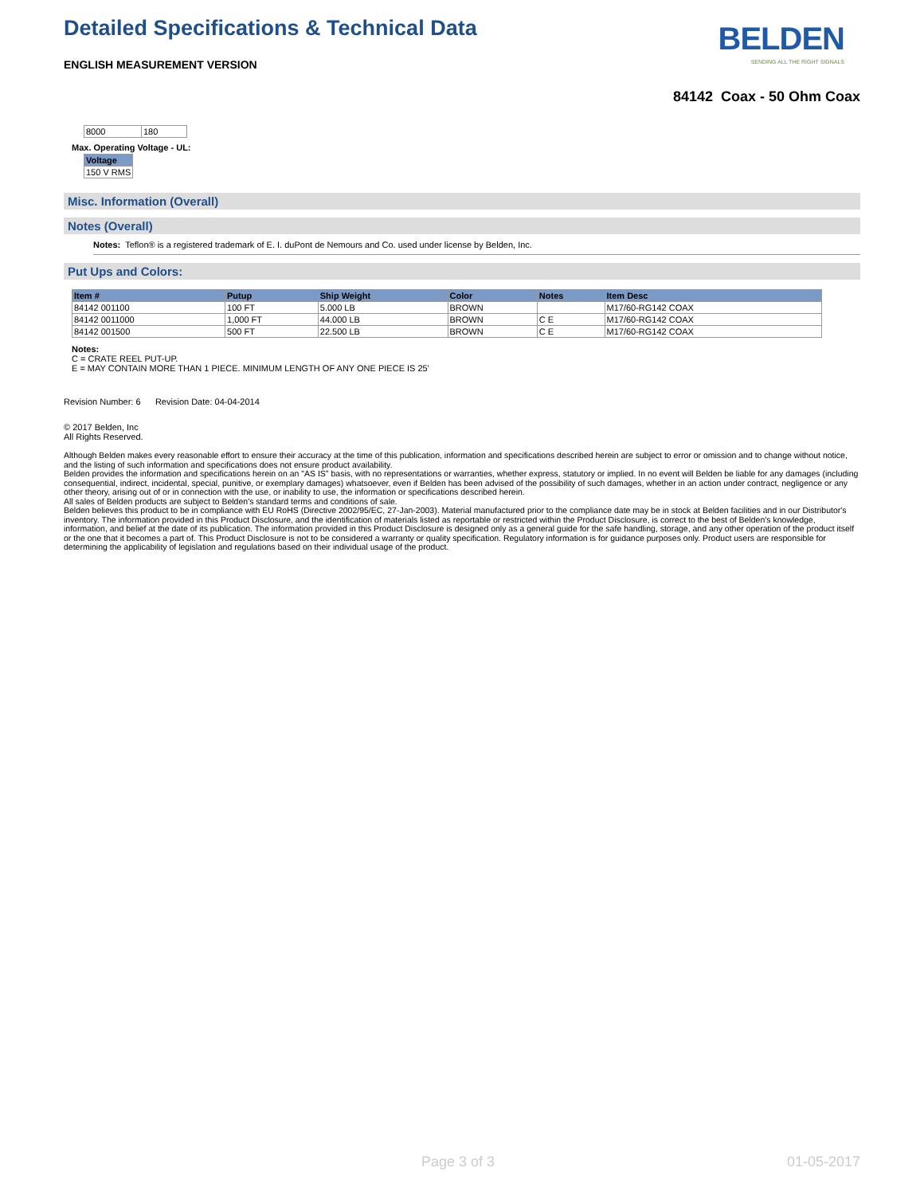Detailed Specifications & Technical Data
ENGLISH MEASUREMENT VERSION
BELDEN
SENDING ALL THE RIGHT SIGNALS
84142 Coax - 50 Ohm Coax
| 8000 | 180 |
Max. Operating Voltage - UL:
| Voltage |
| --- |
| 150 V RMS |
Misc. Information (Overall)
Notes (Overall)
Notes: Teflon® is a registered trademark of E. I. duPont de Nemours and Co. used under license by Belden, Inc.
Put Ups and Colors:
| Item # | Putup | Ship Weight | Color | Notes | Item Desc |
| --- | --- | --- | --- | --- | --- |
| 84142 001100 | 100 FT | 5.000 LB | BROWN | | M17/60-RG142 COAX |
| 84142 0011000 | 1,000 FT | 44.000 LB | BROWN | C E | M17/60-RG142 COAX |
| 84142 001500 | 500 FT | 22.500 LB | BROWN | C E | M17/60-RG142 COAX |
Notes:
C = CRATE REEL PUT-UP.
E = MAY CONTAIN MORE THAN 1 PIECE. MINIMUM LENGTH OF ANY ONE PIECE IS 25'
Revision Number: 6 Revision Date: 04-04-2014
© 2017 Belden, Inc
All Rights Reserved.
Although Belden makes every reasonable effort to ensure their accuracy at the time of this publication, information and specifications described herein are subject to error or omission and to change without notice, and the listing of such information and specifications does not ensure product availability.
Belden provides the information and specifications herein on an "AS IS" basis, with no representations or warranties, whether express, statutory or implied. In no event will Belden be liable for any damages (including consequential, indirect, incidental, special, punitive, or exemplary damages) whatsoever, even if Belden has been advised of the possibility of such damages, whether in an action under contract, negligence or any other theory, arising out of or in connection with the use, or inability to use, the information or specifications described herein.
All sales of Belden products are subject to Belden's standard terms and conditions of sale.
Belden believes this product to be in compliance with EU RoHS (Directive 2002/95/EC, 27-Jan-2003). Material manufactured prior to the compliance date may be in stock at Belden facilities and in our Distributor's inventory. The information provided in this Product Disclosure, and the identification of materials listed as reportable or restricted within the Product Disclosure, is correct to the best of Belden's knowledge, information, and belief at the date of its publication. The information provided in this Product Disclosure is designed only as a general guide for the safe handling, storage, and any other operation of the product itself or the one that it becomes a part of. This Product Disclosure is not to be considered a warranty or quality specification. Regulatory information is for guidance purposes only. Product users are responsible for determining the applicability of legislation and regulations based on their individual usage of the product.
Page 3 of 3 01-05-2017